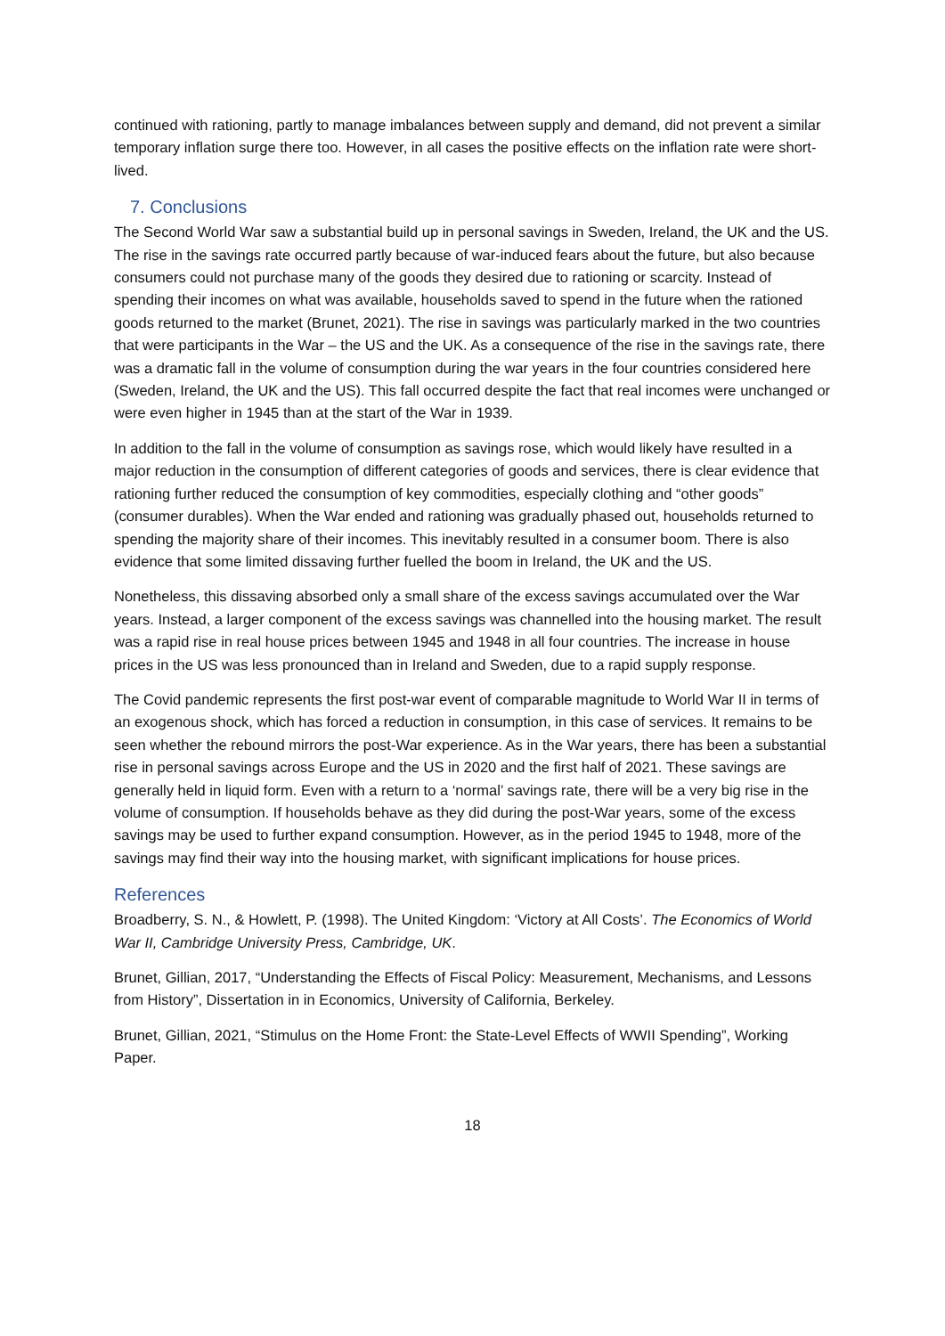continued with rationing, partly to manage imbalances between supply and demand, did not prevent a similar temporary inflation surge there too. However, in all cases the positive effects on the inflation rate were short-lived.
7. Conclusions
The Second World War saw a substantial build up in personal savings in Sweden, Ireland, the UK and the US. The rise in the savings rate occurred partly because of war-induced fears about the future, but also because consumers could not purchase many of the goods they desired due to rationing or scarcity. Instead of spending their incomes on what was available, households saved to spend in the future when the rationed goods returned to the market (Brunet, 2021). The rise in savings was particularly marked in the two countries that were participants in the War – the US and the UK. As a consequence of the rise in the savings rate, there was a dramatic fall in the volume of consumption during the war years in the four countries considered here (Sweden, Ireland, the UK and the US). This fall occurred despite the fact that real incomes were unchanged or were even higher in 1945 than at the start of the War in 1939.
In addition to the fall in the volume of consumption as savings rose, which would likely have resulted in a major reduction in the consumption of different categories of goods and services, there is clear evidence that rationing further reduced the consumption of key commodities, especially clothing and “other goods” (consumer durables). When the War ended and rationing was gradually phased out, households returned to spending the majority share of their incomes. This inevitably resulted in a consumer boom. There is also evidence that some limited dissaving further fuelled the boom in Ireland, the UK and the US.
Nonetheless, this dissaving absorbed only a small share of the excess savings accumulated over the War years. Instead, a larger component of the excess savings was channelled into the housing market. The result was a rapid rise in real house prices between 1945 and 1948 in all four countries. The increase in house prices in the US was less pronounced than in Ireland and Sweden, due to a rapid supply response.
The Covid pandemic represents the first post-war event of comparable magnitude to World War II in terms of an exogenous shock, which has forced a reduction in consumption, in this case of services. It remains to be seen whether the rebound mirrors the post-War experience. As in the War years, there has been a substantial rise in personal savings across Europe and the US in 2020 and the first half of 2021. These savings are generally held in liquid form. Even with a return to a ‘normal’ savings rate, there will be a very big rise in the volume of consumption. If households behave as they did during the post-War years, some of the excess savings may be used to further expand consumption. However, as in the period 1945 to 1948, more of the savings may find their way into the housing market, with significant implications for house prices.
References
Broadberry, S. N., & Howlett, P. (1998). The United Kingdom: ‘Victory at All Costs’. The Economics of World War II, Cambridge University Press, Cambridge, UK.
Brunet, Gillian, 2017, “Understanding the Effects of Fiscal Policy: Measurement, Mechanisms, and Lessons from History”, Dissertation in in Economics, University of California, Berkeley.
Brunet, Gillian, 2021, “Stimulus on the Home Front: the State-Level Effects of WWII Spending”, Working Paper.
18